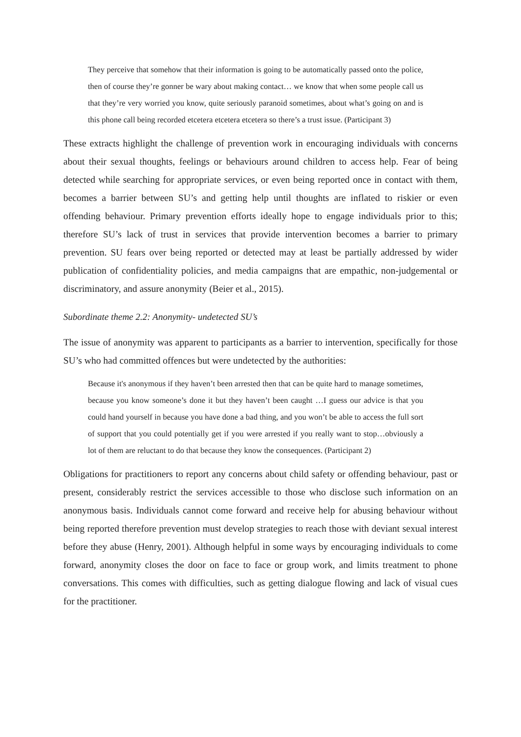They perceive that somehow that their information is going to be automatically passed onto the police, then of course they’re gonner be wary about making contact… we know that when some people call us that they’re very worried you know, quite seriously paranoid sometimes, about what’s going on and is this phone call being recorded etcetera etcetera etcetera so there’s a trust issue. (Participant 3)
These extracts highlight the challenge of prevention work in encouraging individuals with concerns about their sexual thoughts, feelings or behaviours around children to access help. Fear of being detected while searching for appropriate services, or even being reported once in contact with them, becomes a barrier between SU’s and getting help until thoughts are inflated to riskier or even offending behaviour. Primary prevention efforts ideally hope to engage individuals prior to this; therefore SU’s lack of trust in services that provide intervention becomes a barrier to primary prevention. SU fears over being reported or detected may at least be partially addressed by wider publication of confidentiality policies, and media campaigns that are empathic, non-judgemental or discriminatory, and assure anonymity (Beier et al., 2015).
Subordinate theme 2.2: Anonymity- undetected SU’s
The issue of anonymity was apparent to participants as a barrier to intervention, specifically for those SU’s who had committed offences but were undetected by the authorities:
Because it's anonymous if they haven’t been arrested then that can be quite hard to manage sometimes, because you know someone’s done it but they haven’t been caught …I guess our advice is that you could hand yourself in because you have done a bad thing, and you won’t be able to access the full sort of support that you could potentially get if you were arrested if you really want to stop…obviously a lot of them are reluctant to do that because they know the consequences. (Participant 2)
Obligations for practitioners to report any concerns about child safety or offending behaviour, past or present, considerably restrict the services accessible to those who disclose such information on an anonymous basis. Individuals cannot come forward and receive help for abusing behaviour without being reported therefore prevention must develop strategies to reach those with deviant sexual interest before they abuse (Henry, 2001). Although helpful in some ways by encouraging individuals to come forward, anonymity closes the door on face to face or group work, and limits treatment to phone conversations. This comes with difficulties, such as getting dialogue flowing and lack of visual cues for the practitioner.